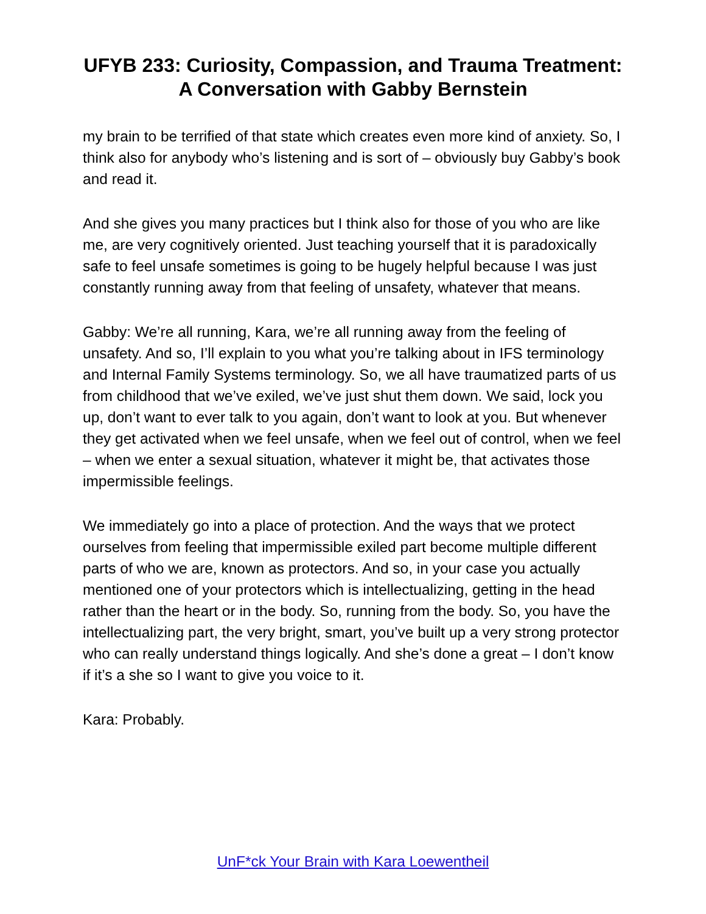UFYB 233: Curiosity, Compassion, and Trauma Treatment: A Conversation with Gabby Bernstein
my brain to be terrified of that state which creates even more kind of anxiety. So, I think also for anybody who’s listening and is sort of – obviously buy Gabby’s book and read it.
And she gives you many practices but I think also for those of you who are like me, are very cognitively oriented. Just teaching yourself that it is paradoxically safe to feel unsafe sometimes is going to be hugely helpful because I was just constantly running away from that feeling of unsafety, whatever that means.
Gabby: We’re all running, Kara, we’re all running away from the feeling of unsafety. And so, I’ll explain to you what you’re talking about in IFS terminology and Internal Family Systems terminology. So, we all have traumatized parts of us from childhood that we’ve exiled, we’ve just shut them down. We said, lock you up, don’t want to ever talk to you again, don’t want to look at you. But whenever they get activated when we feel unsafe, when we feel out of control, when we feel – when we enter a sexual situation, whatever it might be, that activates those impermissible feelings.
We immediately go into a place of protection. And the ways that we protect ourselves from feeling that impermissible exiled part become multiple different parts of who we are, known as protectors. And so, in your case you actually mentioned one of your protectors which is intellectualizing, getting in the head rather than the heart or in the body. So, running from the body. So, you have the intellectualizing part, the very bright, smart, you’ve built up a very strong protector who can really understand things logically. And she’s done a great – I don’t know if it’s a she so I want to give you voice to it.
Kara: Probably.
UnF*ck Your Brain with Kara Loewentheil